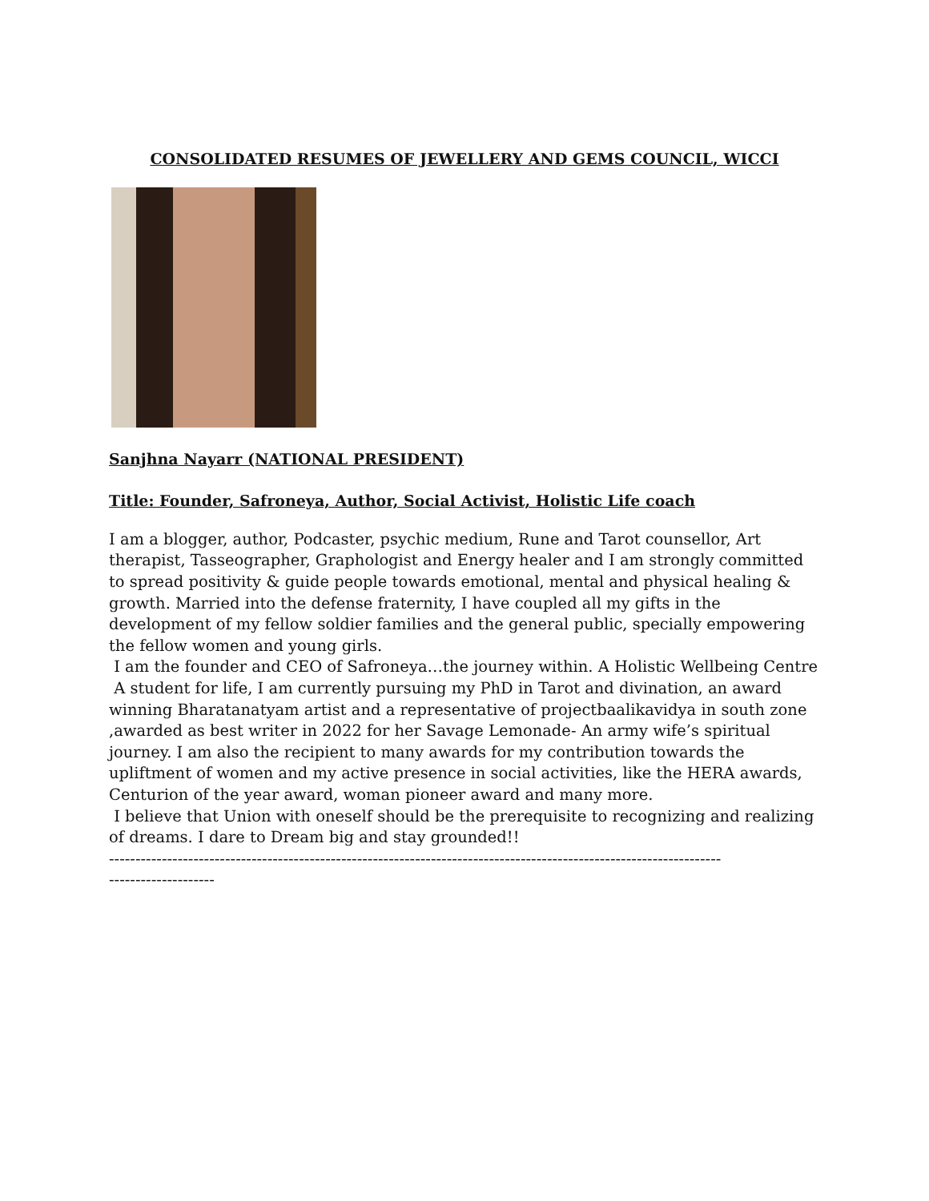CONSOLIDATED RESUMES OF JEWELLERY AND GEMS COUNCIL, WICCI
Sanjhna Nayarr (NATIONAL PRESIDENT)
Title: Founder, Safroneya, Author, Social Activist, Holistic Life coach
I am a blogger, author, Podcaster, psychic medium, Rune and Tarot counsellor, Art therapist, Tasseographer, Graphologist and Energy healer and I am strongly committed to spread positivity & guide people towards emotional, mental and physical healing & growth. Married into the defense fraternity, I have coupled all my gifts in the development of my fellow soldier families and the general public, specially empowering the fellow women and young girls.
I am the founder and CEO of Safroneya…the journey within. A Holistic Wellbeing Centre
A student for life, I am currently pursuing my PhD in Tarot and divination, an award winning Bharatanatyam artist and a representative of projectbaalikavidya in south zone ,awarded as best writer in 2022 for her Savage Lemonade- An army wife’s spiritual journey. I am also the recipient to many awards for my contribution towards the upliftment of women and my active presence in social activities, like the HERA awards, Centurion of the year award, woman pioneer award and many more.
I believe that Union with oneself should be the prerequisite to recognizing and realizing of dreams. I dare to Dream big and stay grounded!!
--------------------------------------------------------------------------------------------------------------------
--------------------